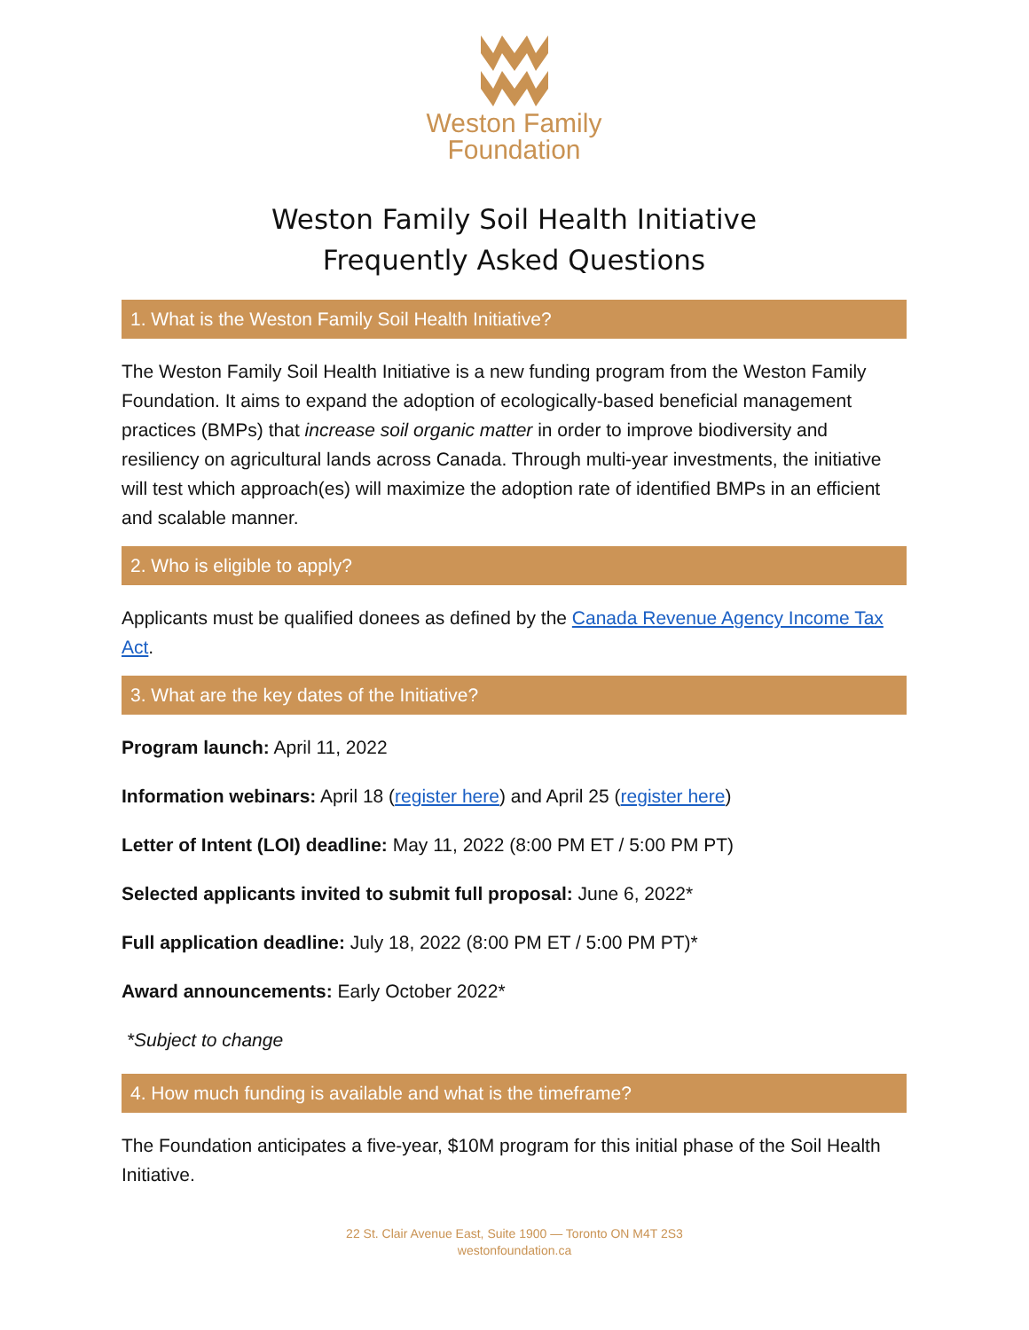Weston Family
Foundation
Weston Family Soil Health Initiative
Frequently Asked Questions
1. What is the Weston Family Soil Health Initiative?
The Weston Family Soil Health Initiative is a new funding program from the Weston Family Foundation. It aims to expand the adoption of ecologically-based beneficial management practices (BMPs) that increase soil organic matter in order to improve biodiversity and resiliency on agricultural lands across Canada. Through multi-year investments, the initiative will test which approach(es) will maximize the adoption rate of identified BMPs in an efficient and scalable manner.
2. Who is eligible to apply?
Applicants must be qualified donees as defined by the Canada Revenue Agency Income Tax Act.
3. What are the key dates of the Initiative?
Program launch: April 11, 2022
Information webinars: April 18 (register here) and April 25 (register here)
Letter of Intent (LOI) deadline: May 11, 2022 (8:00 PM ET / 5:00 PM PT)
Selected applicants invited to submit full proposal: June 6, 2022*
Full application deadline: July 18, 2022 (8:00 PM ET / 5:00 PM PT)*
Award announcements: Early October 2022*
*Subject to change
4. How much funding is available and what is the timeframe?
The Foundation anticipates a five-year, $10M program for this initial phase of the Soil Health Initiative.
22 St. Clair Avenue East, Suite 1900 — Toronto ON M4T 2S3
westonfoundation.ca